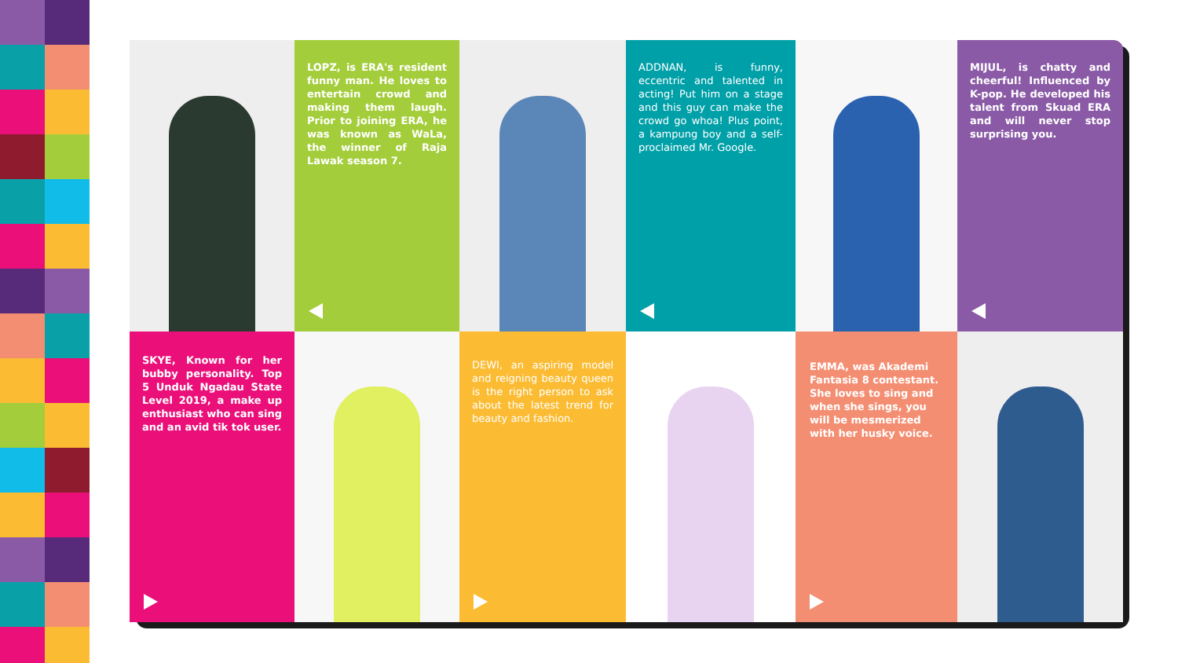LOPZ, is ERA's resident funny man. He loves to entertain crowd and making them laugh. Prior to joining ERA, he was known as WaLa, the winner of Raja Lawak season 7.
ADDNAN, is funny, eccentric and talented in acting! Put him on a stage and this guy can make the crowd go whoa! Plus point, a kampung boy and a self-proclaimed Mr. Google.
MIJUL, is chatty and cheerful! Influenced by K-pop. He developed his talent from Skuad ERA and will never stop surprising you.
SKYE, Known for her bubby personality. Top 5 Unduk Ngadau State Level 2019, a make up enthusiast who can sing and an avid tik tok user.
DEWI, an aspiring model and reigning beauty queen is the right person to ask about the latest trend for beauty and fashion.
EMMA, was Akademi Fantasia 8 contestant. She loves to sing and when she sings, you will be mesmerized with her husky voice.